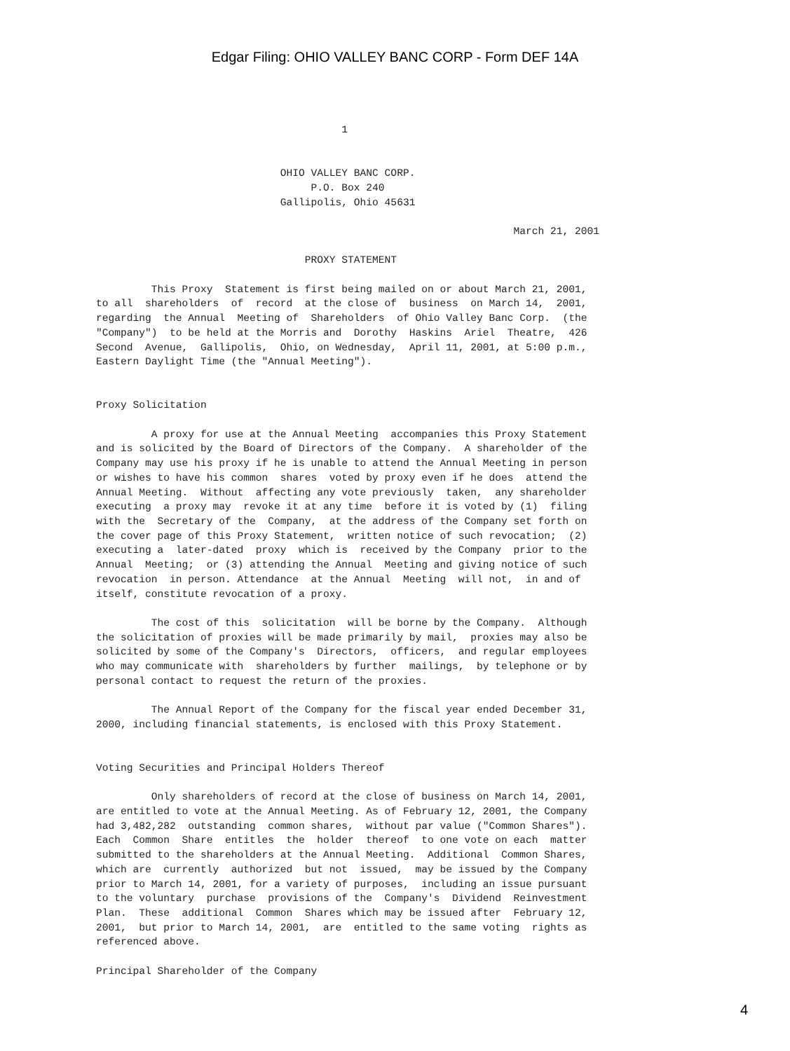Edgar Filing: OHIO VALLEY BANC CORP - Form DEF 14A
                                        1


                              OHIO VALLEY BANC CORP.
                                   P.O. Box 240
                              Gallipolis, Ohio 45631

                                                                    March 21, 2001

                                  PROXY STATEMENT

         This Proxy  Statement is first being mailed on or about March 21, 2001,
to all  shareholders  of  record  at the close of  business  on March 14,  2001,
regarding  the Annual  Meeting of  Shareholders  of Ohio Valley Banc Corp.  (the
"Company")  to be held at the Morris and  Dorothy  Haskins  Ariel  Theatre,  426
Second  Avenue,  Gallipolis,  Ohio, on Wednesday,  April 11, 2001, at 5:00 p.m.,
Eastern Daylight Time (the "Annual Meeting").


Proxy Solicitation

         A proxy for use at the Annual Meeting  accompanies this Proxy Statement
and is solicited by the Board of Directors of the Company.  A shareholder of the
Company may use his proxy if he is unable to attend the Annual Meeting in person
or wishes to have his common  shares  voted by proxy even if he does  attend the
Annual Meeting.  Without  affecting any vote previously  taken,  any shareholder
executing  a proxy may  revoke it at any time  before it is voted by (1)  filing
with the  Secretary of the  Company,  at the address of the Company set forth on
the cover page of this Proxy Statement,  written notice of such revocation;  (2)
executing a  later-dated  proxy  which is  received by the Company  prior to the
Annual  Meeting;  or (3) attending the Annual  Meeting and giving notice of such
revocation  in person. Attendance  at the Annual  Meeting  will not,  in and of
itself, constitute revocation of a proxy.

         The cost of this  solicitation  will be borne by the Company.  Although
the solicitation of proxies will be made primarily by mail,  proxies may also be
solicited by some of the Company's  Directors,  officers,  and regular employees
who may communicate with  shareholders by further  mailings,  by telephone or by
personal contact to request the return of the proxies.

         The Annual Report of the Company for the fiscal year ended December 31,
2000, including financial statements, is enclosed with this Proxy Statement.


Voting Securities and Principal Holders Thereof

         Only shareholders of record at the close of business on March 14, 2001,
are entitled to vote at the Annual Meeting. As of February 12, 2001, the Company
had 3,482,282  outstanding  common shares,  without par value ("Common Shares").
Each  Common  Share  entitles  the  holder  thereof  to one vote on each  matter
submitted to the shareholders at the Annual Meeting.  Additional  Common Shares,
which are  currently  authorized  but not  issued,  may be issued by the Company
prior to March 14, 2001, for a variety of purposes,  including an issue pursuant
to the voluntary  purchase  provisions of the  Company's  Dividend  Reinvestment
Plan.  These  additional  Common  Shares which may be issued after  February 12,
2001,  but prior to March 14, 2001,  are  entitled to the same voting  rights as
referenced above.

Principal Shareholder of the Company
4